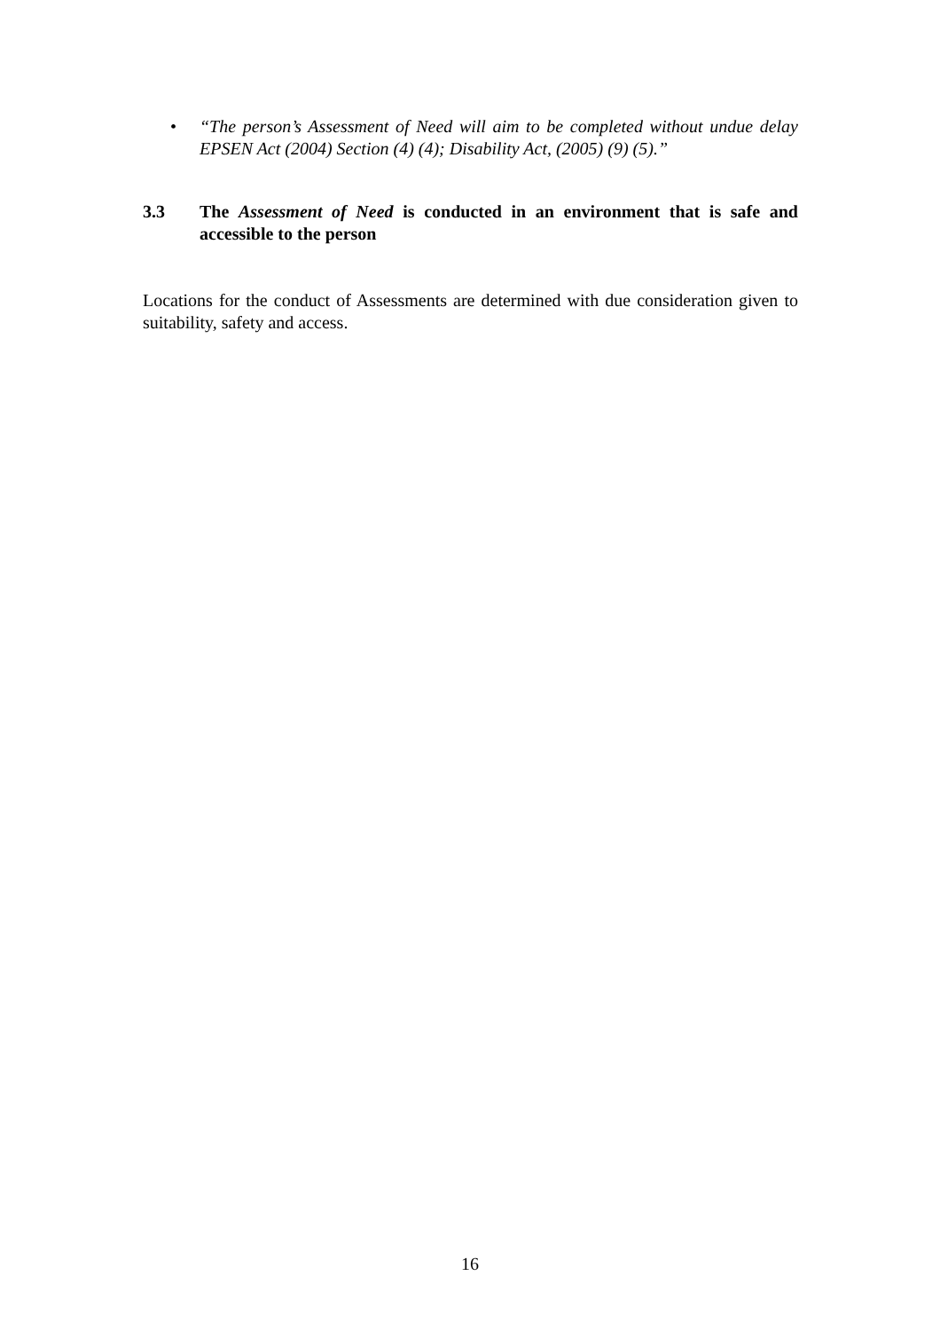• “The person’s Assessment of Need will aim to be completed without undue delay EPSEN Act (2004) Section (4) (4); Disability Act, (2005) (9) (5).”
3.3 The Assessment of Need is conducted in an environment that is safe and accessible to the person
Locations for the conduct of Assessments are determined with due consideration given to suitability, safety and access.
16